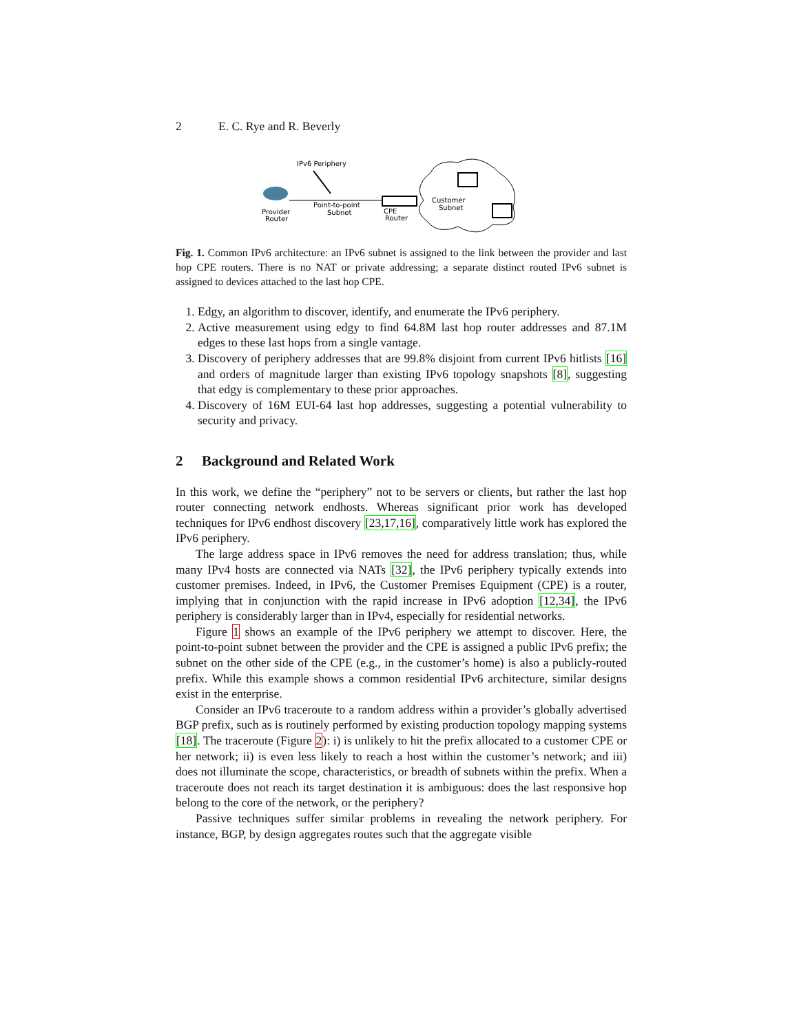2 E. C. Rye and R. Beverly
IPv6 Periphery
Point-to-point
Subnet
Provider
Router
CPE
Router
Customer
Subnet
Fig. 1. Common IPv6 architecture: an IPv6 subnet is assigned to the link between the provider and last hop CPE routers. There is no NAT or private addressing; a separate distinct routed IPv6 subnet is assigned to devices attached to the last hop CPE.
1. Edgy, an algorithm to discover, identify, and enumerate the IPv6 periphery.
2. Active measurement using edgy to find 64.8M last hop router addresses and 87.1M edges to these last hops from a single vantage.
3. Discovery of periphery addresses that are 99.8% disjoint from current IPv6 hitlists [16] and orders of magnitude larger than existing IPv6 topology snapshots [8], suggesting that edgy is complementary to these prior approaches.
4. Discovery of 16M EUI-64 last hop addresses, suggesting a potential vulnerability to security and privacy.
2 Background and Related Work
In this work, we define the “periphery” not to be servers or clients, but rather the last hop router connecting network endhosts. Whereas significant prior work has developed techniques for IPv6 endhost discovery [23,17,16], comparatively little work has explored the IPv6 periphery.
The large address space in IPv6 removes the need for address translation; thus, while many IPv4 hosts are connected via NATs [32], the IPv6 periphery typically extends into customer premises. Indeed, in IPv6, the Customer Premises Equipment (CPE) is a router, implying that in conjunction with the rapid increase in IPv6 adoption [12,34], the IPv6 periphery is considerably larger than in IPv4, especially for residential networks.
Figure 1 shows an example of the IPv6 periphery we attempt to discover. Here, the point-to-point subnet between the provider and the CPE is assigned a public IPv6 prefix; the subnet on the other side of the CPE (e.g., in the customer’s home) is also a publicly-routed prefix. While this example shows a common residential IPv6 architecture, similar designs exist in the enterprise.
Consider an IPv6 traceroute to a random address within a provider’s globally advertised BGP prefix, such as is routinely performed by existing production topology mapping systems [18]. The traceroute (Figure 2): i) is unlikely to hit the prefix allocated to a customer CPE or her network; ii) is even less likely to reach a host within the customer’s network; and iii) does not illuminate the scope, characteristics, or breadth of subnets within the prefix. When a traceroute does not reach its target destination it is ambiguous: does the last responsive hop belong to the core of the network, or the periphery?
Passive techniques suffer similar problems in revealing the network periphery. For instance, BGP, by design aggregates routes such that the aggregate visible